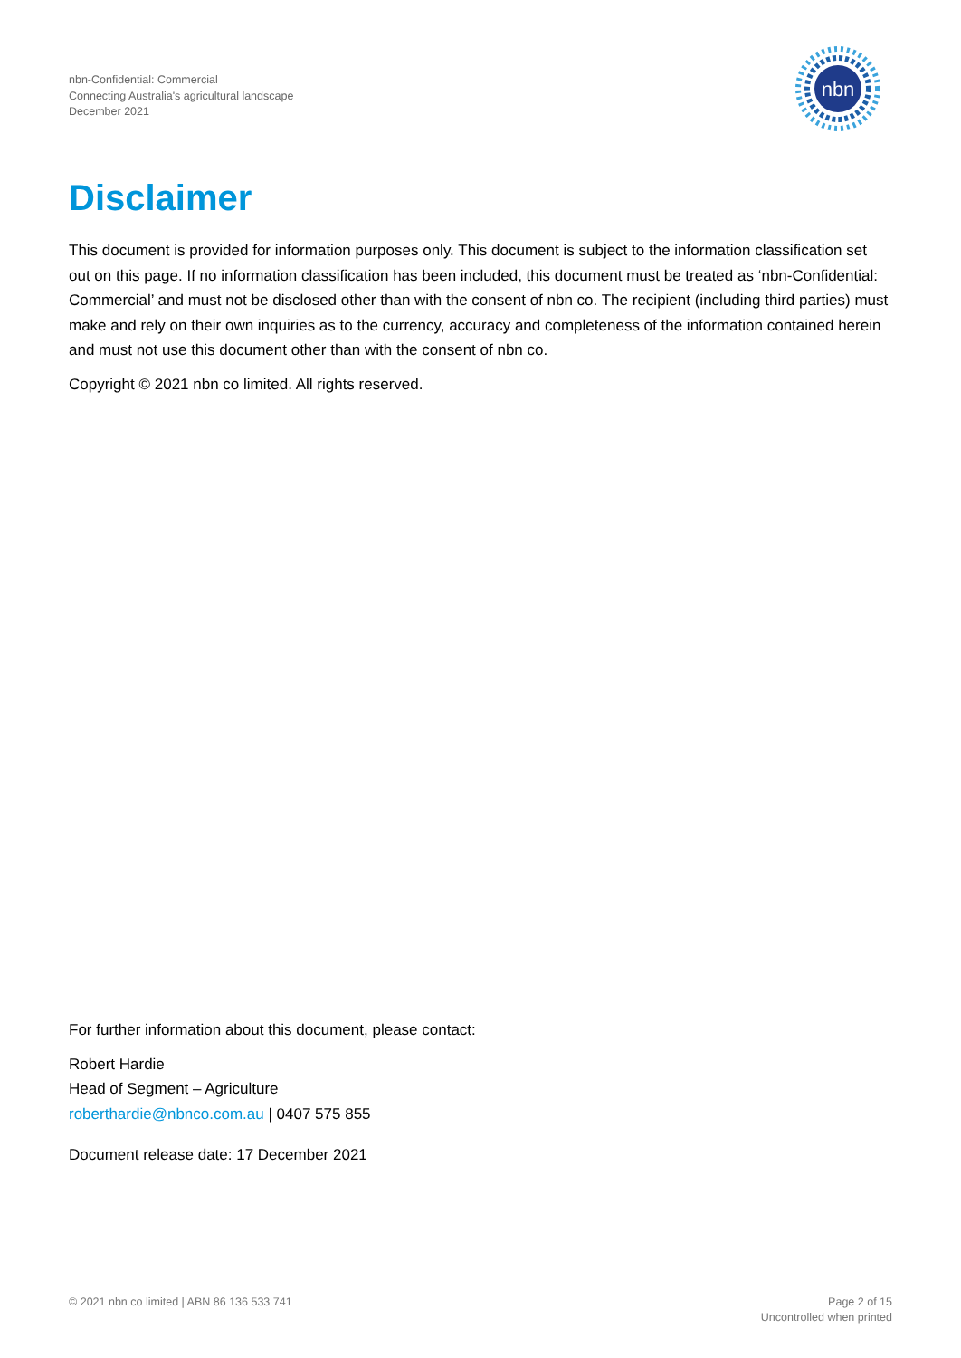nbn-Confidential: Commercial
Connecting Australia's agricultural landscape
December 2021
nbn
Disclaimer
This document is provided for information purposes only. This document is subject to the information classification set out on this page. If no information classification has been included, this document must be treated as ‘nbn-Confidential: Commercial’ and must not be disclosed other than with the consent of nbn co. The recipient (including third parties) must make and rely on their own inquiries as to the currency, accuracy and completeness of the information contained herein and must not use this document other than with the consent of nbn co.
Copyright © 2021 nbn co limited. All rights reserved.
For further information about this document, please contact:
Robert Hardie
Head of Segment – Agriculture
roberthardie@nbnco.com.au | 0407 575 855
Document release date: 17 December 2021
© 2021 nbn co limited | ABN 86 136 533 741
Page 2 of 15
Uncontrolled when printed